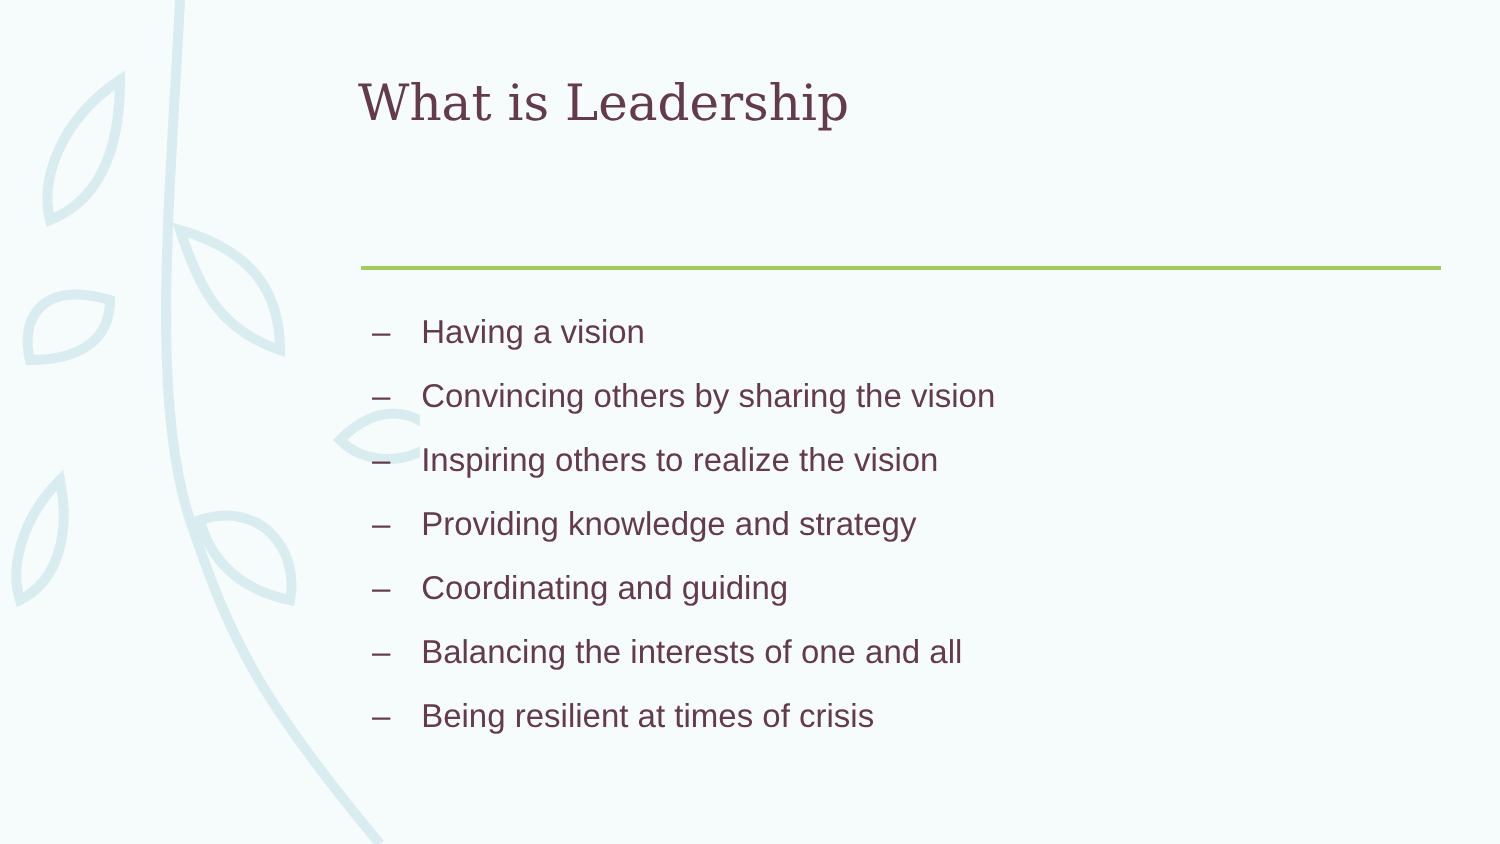What is Leadership
– Having a vision
– Convincing others by sharing the vision
– Inspiring others to realize the vision
– Providing knowledge and strategy
– Coordinating and guiding
– Balancing the interests of one and all
– Being resilient at times of crisis